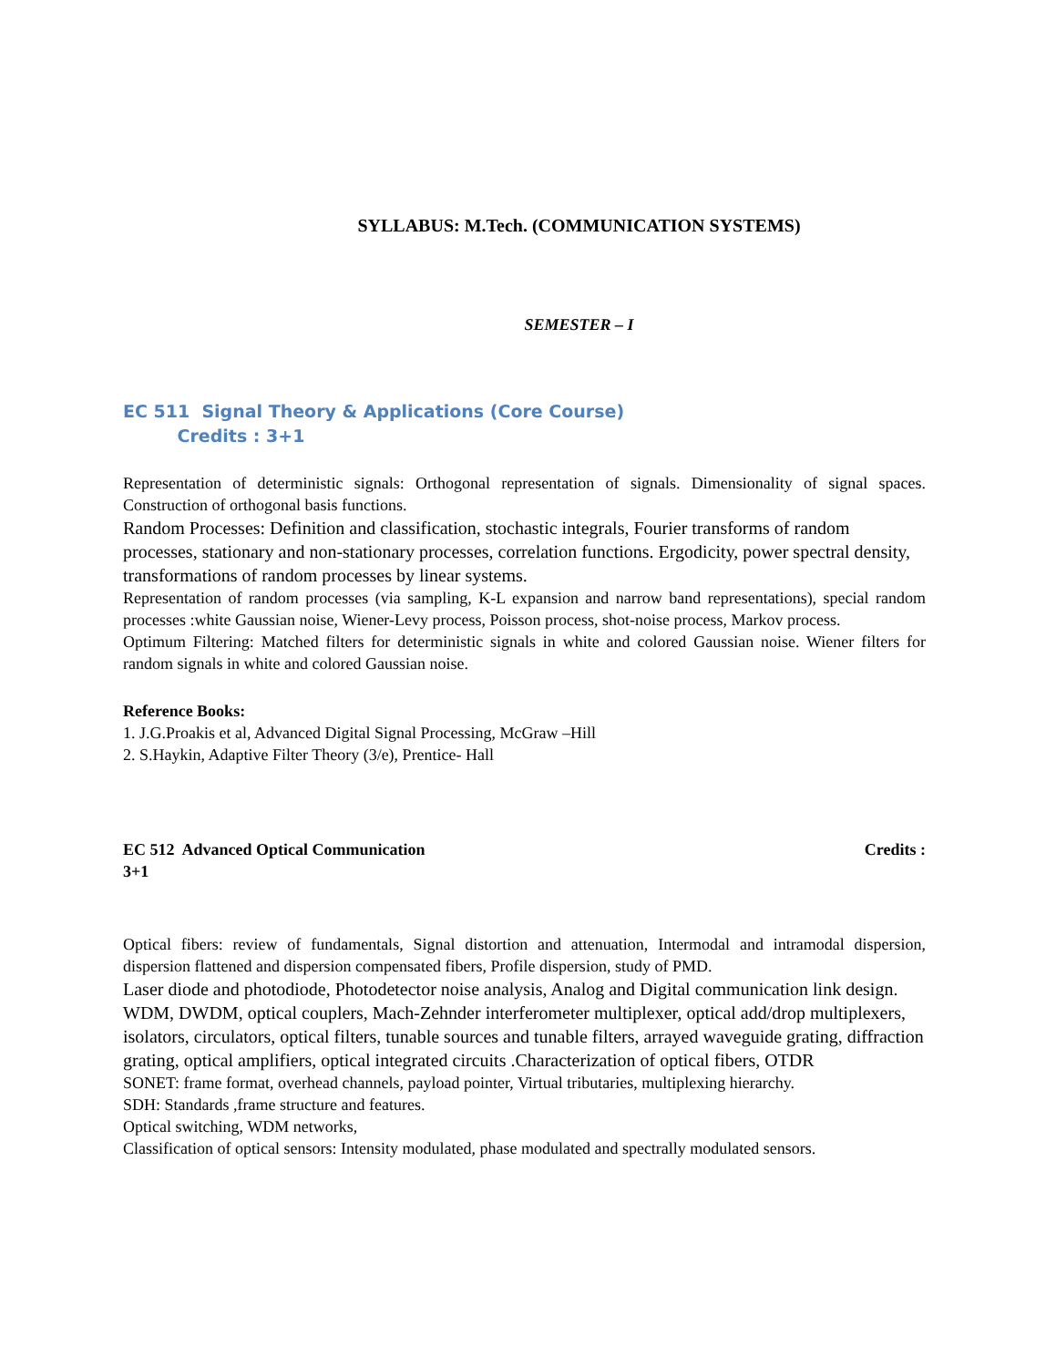SYLLABUS: M.Tech. (COMMUNICATION SYSTEMS)
SEMESTER – I
EC 511 Signal Theory & Applications (Core Course)
Credits : 3+1
Representation of deterministic signals: Orthogonal representation of signals. Dimensionality of signal spaces. Construction of orthogonal basis functions.
Random Processes: Definition and classification, stochastic integrals, Fourier transforms of random processes, stationary and non-stationary processes, correlation functions. Ergodicity, power spectral density, transformations of random processes by linear systems.
Representation of random processes (via sampling, K-L expansion and narrow band representations), special random processes :white Gaussian noise, Wiener-Levy process, Poisson process, shot-noise process, Markov process.
Optimum Filtering: Matched filters for deterministic signals in white and colored Gaussian noise. Wiener filters for random signals in white and colored Gaussian noise.
Reference Books:
1. J.G.Proakis et al, Advanced Digital Signal Processing, McGraw –Hill
2. S.Haykin, Adaptive Filter Theory (3/e), Prentice- Hall
EC 512 Advanced Optical Communication Credits :
3+1
Optical fibers: review of fundamentals, Signal distortion and attenuation, Intermodal and intramodal dispersion, dispersion flattened and dispersion compensated fibers, Profile dispersion, study of PMD.
Laser diode and photodiode, Photodetector noise analysis, Analog and Digital communication link design. WDM, DWDM, optical couplers, Mach-Zehnder interferometer multiplexer, optical add/drop multiplexers, isolators, circulators, optical filters, tunable sources and tunable filters, arrayed waveguide grating, diffraction grating, optical amplifiers, optical integrated circuits .Characterization of optical fibers, OTDR
SONET: frame format, overhead channels, payload pointer, Virtual tributaries, multiplexing hierarchy.
SDH: Standards ,frame structure and features.
Optical switching, WDM networks,
Classification of optical sensors: Intensity modulated, phase modulated and spectrally modulated sensors.